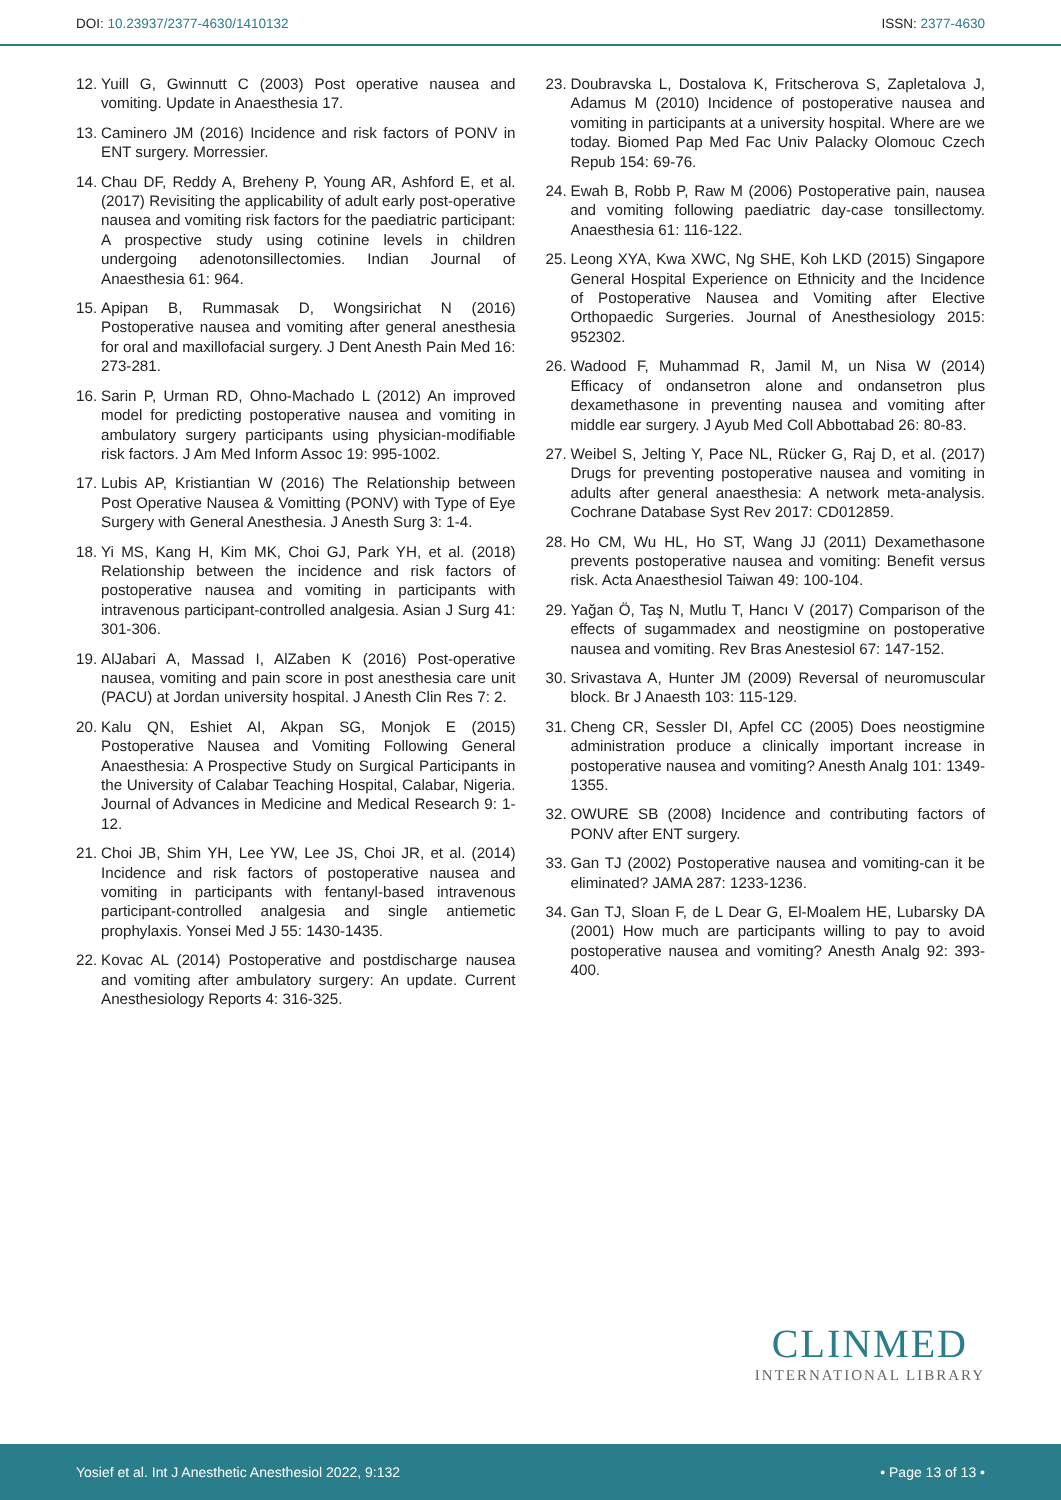DOI: 10.23937/2377-4630/1410132
ISSN: 2377-4630
12. Yuill G, Gwinnutt C (2003) Post operative nausea and vomiting. Update in Anaesthesia 17.
13. Caminero JM (2016) Incidence and risk factors of PONV in ENT surgery. Morressier.
14. Chau DF, Reddy A, Breheny P, Young AR, Ashford E, et al. (2017) Revisiting the applicability of adult early post-operative nausea and vomiting risk factors for the paediatric participant: A prospective study using cotinine levels in children undergoing adenotonsillectomies. Indian Journal of Anaesthesia 61: 964.
15. Apipan B, Rummasak D, Wongsirichat N (2016) Postoperative nausea and vomiting after general anesthesia for oral and maxillofacial surgery. J Dent Anesth Pain Med 16: 273-281.
16. Sarin P, Urman RD, Ohno-Machado L (2012) An improved model for predicting postoperative nausea and vomiting in ambulatory surgery participants using physician-modifiable risk factors. J Am Med Inform Assoc 19: 995-1002.
17. Lubis AP, Kristiantian W (2016) The Relationship between Post Operative Nausea & Vomitting (PONV) with Type of Eye Surgery with General Anesthesia. J Anesth Surg 3: 1-4.
18. Yi MS, Kang H, Kim MK, Choi GJ, Park YH, et al. (2018) Relationship between the incidence and risk factors of postoperative nausea and vomiting in participants with intravenous participant-controlled analgesia. Asian J Surg 41: 301-306.
19. AlJabari A, Massad I, AlZaben K (2016) Post-operative nausea, vomiting and pain score in post anesthesia care unit (PACU) at Jordan university hospital. J Anesth Clin Res 7: 2.
20. Kalu QN, Eshiet AI, Akpan SG, Monjok E (2015) Postoperative Nausea and Vomiting Following General Anaesthesia: A Prospective Study on Surgical Participants in the University of Calabar Teaching Hospital, Calabar, Nigeria. Journal of Advances in Medicine and Medical Research 9: 1-12.
21. Choi JB, Shim YH, Lee YW, Lee JS, Choi JR, et al. (2014) Incidence and risk factors of postoperative nausea and vomiting in participants with fentanyl-based intravenous participant-controlled analgesia and single antiemetic prophylaxis. Yonsei Med J 55: 1430-1435.
22. Kovac AL (2014) Postoperative and postdischarge nausea and vomiting after ambulatory surgery: An update. Current Anesthesiology Reports 4: 316-325.
23. Doubravska L, Dostalova K, Fritscherova S, Zapletalova J, Adamus M (2010) Incidence of postoperative nausea and vomiting in participants at a university hospital. Where are we today. Biomed Pap Med Fac Univ Palacky Olomouc Czech Repub 154: 69-76.
24. Ewah B, Robb P, Raw M (2006) Postoperative pain, nausea and vomiting following paediatric day-case tonsillectomy. Anaesthesia 61: 116-122.
25. Leong XYA, Kwa XWC, Ng SHE, Koh LKD (2015) Singapore General Hospital Experience on Ethnicity and the Incidence of Postoperative Nausea and Vomiting after Elective Orthopaedic Surgeries. Journal of Anesthesiology 2015: 952302.
26. Wadood F, Muhammad R, Jamil M, un Nisa W (2014) Efficacy of ondansetron alone and ondansetron plus dexamethasone in preventing nausea and vomiting after middle ear surgery. J Ayub Med Coll Abbottabad 26: 80-83.
27. Weibel S, Jelting Y, Pace NL, Rücker G, Raj D, et al. (2017) Drugs for preventing postoperative nausea and vomiting in adults after general anaesthesia: A network meta-analysis. Cochrane Database Syst Rev 2017: CD012859.
28. Ho CM, Wu HL, Ho ST, Wang JJ (2011) Dexamethasone prevents postoperative nausea and vomiting: Benefit versus risk. Acta Anaesthesiol Taiwan 49: 100-104.
29. Yağan Ö, Taş N, Mutlu T, Hancı V (2017) Comparison of the effects of sugammadex and neostigmine on postoperative nausea and vomiting. Rev Bras Anestesiol 67: 147-152.
30. Srivastava A, Hunter JM (2009) Reversal of neuromuscular block. Br J Anaesth 103: 115-129.
31. Cheng CR, Sessler DI, Apfel CC (2005) Does neostigmine administration produce a clinically important increase in postoperative nausea and vomiting? Anesth Analg 101: 1349-1355.
32. OWURE SB (2008) Incidence and contributing factors of PONV after ENT surgery.
33. Gan TJ (2002) Postoperative nausea and vomiting-can it be eliminated? JAMA 287: 1233-1236.
34. Gan TJ, Sloan F, de L Dear G, El-Moalem HE, Lubarsky DA (2001) How much are participants willing to pay to avoid postoperative nausea and vomiting? Anesth Analg 92: 393-400.
CLINMED
INTERNATIONAL LIBRARY
Yosief et al. Int J Anesthetic Anesthesiol 2022, 9:132 • Page 13 of 13 •